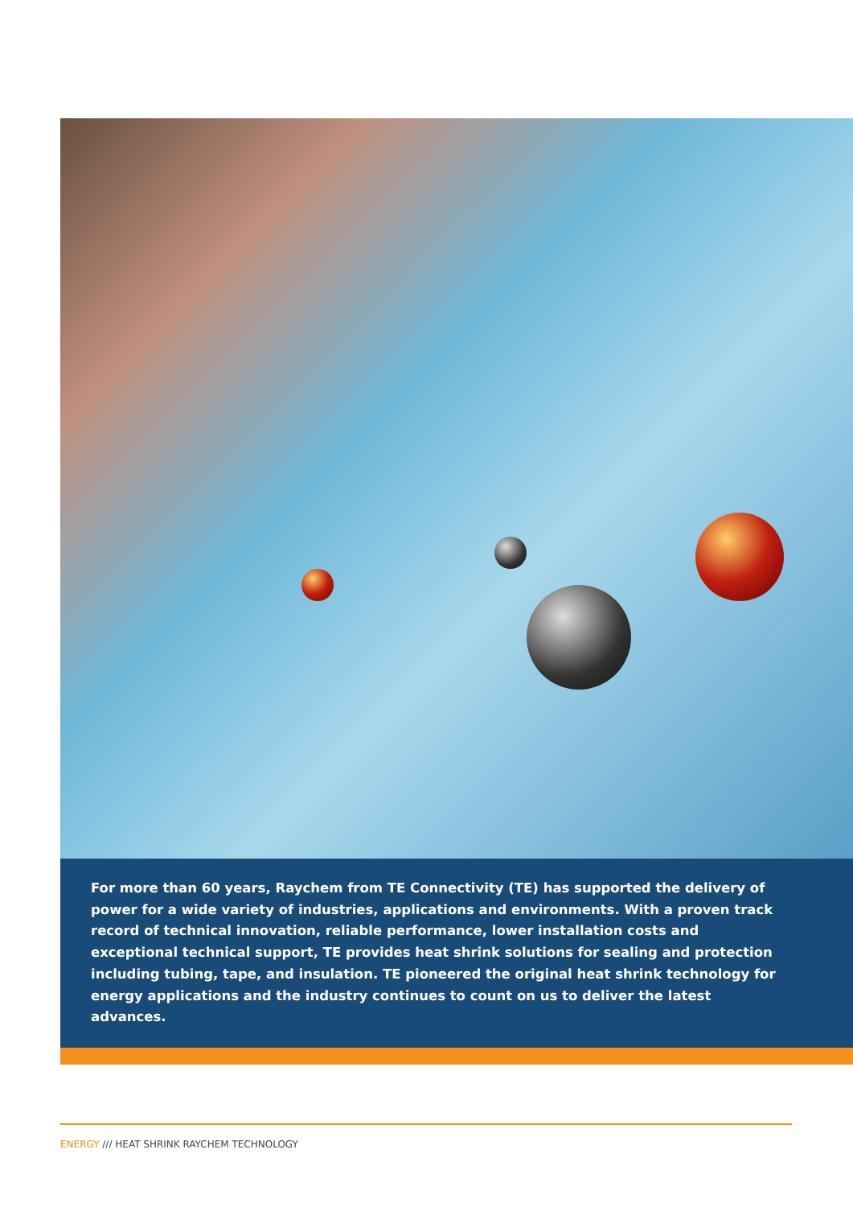For more than 60 years, Raychem from TE Connectivity (TE) has supported the delivery of power for a wide variety of industries, applications and environments. With a proven track record of technical innovation, reliable performance, lower installation costs and exceptional technical support, TE provides heat shrink solutions for sealing and protection including tubing, tape, and insulation. TE pioneered the original heat shrink technology for energy applications and the industry continues to count on us to deliver the latest advances.
ENERGY /// HEAT SHRINK RAYCHEM TECHNOLOGY